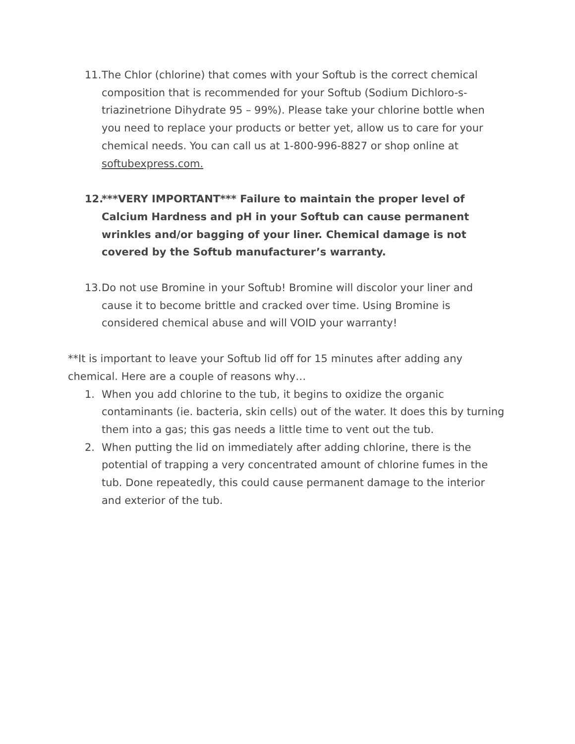11. The Chlor (chlorine) that comes with your Softub is the correct chemical composition that is recommended for your Softub (Sodium Dichloro-s-triazinetrione Dihydrate 95 – 99%). Please take your chlorine bottle when you need to replace your products or better yet, allow us to care for your chemical needs. You can call us at 1-800-996-8827 or shop online at softubexpress.com.
12. ***VERY IMPORTANT*** Failure to maintain the proper level of Calcium Hardness and pH in your Softub can cause permanent wrinkles and/or bagging of your liner. Chemical damage is not covered by the Softub manufacturer’s warranty.
13. Do not use Bromine in your Softub! Bromine will discolor your liner and cause it to become brittle and cracked over time. Using Bromine is considered chemical abuse and will VOID your warranty!
**It is important to leave your Softub lid off for 15 minutes after adding any chemical. Here are a couple of reasons why…
1. When you add chlorine to the tub, it begins to oxidize the organic contaminants (ie. bacteria, skin cells) out of the water. It does this by turning them into a gas; this gas needs a little time to vent out the tub.
2. When putting the lid on immediately after adding chlorine, there is the potential of trapping a very concentrated amount of chlorine fumes in the tub. Done repeatedly, this could cause permanent damage to the interior and exterior of the tub.